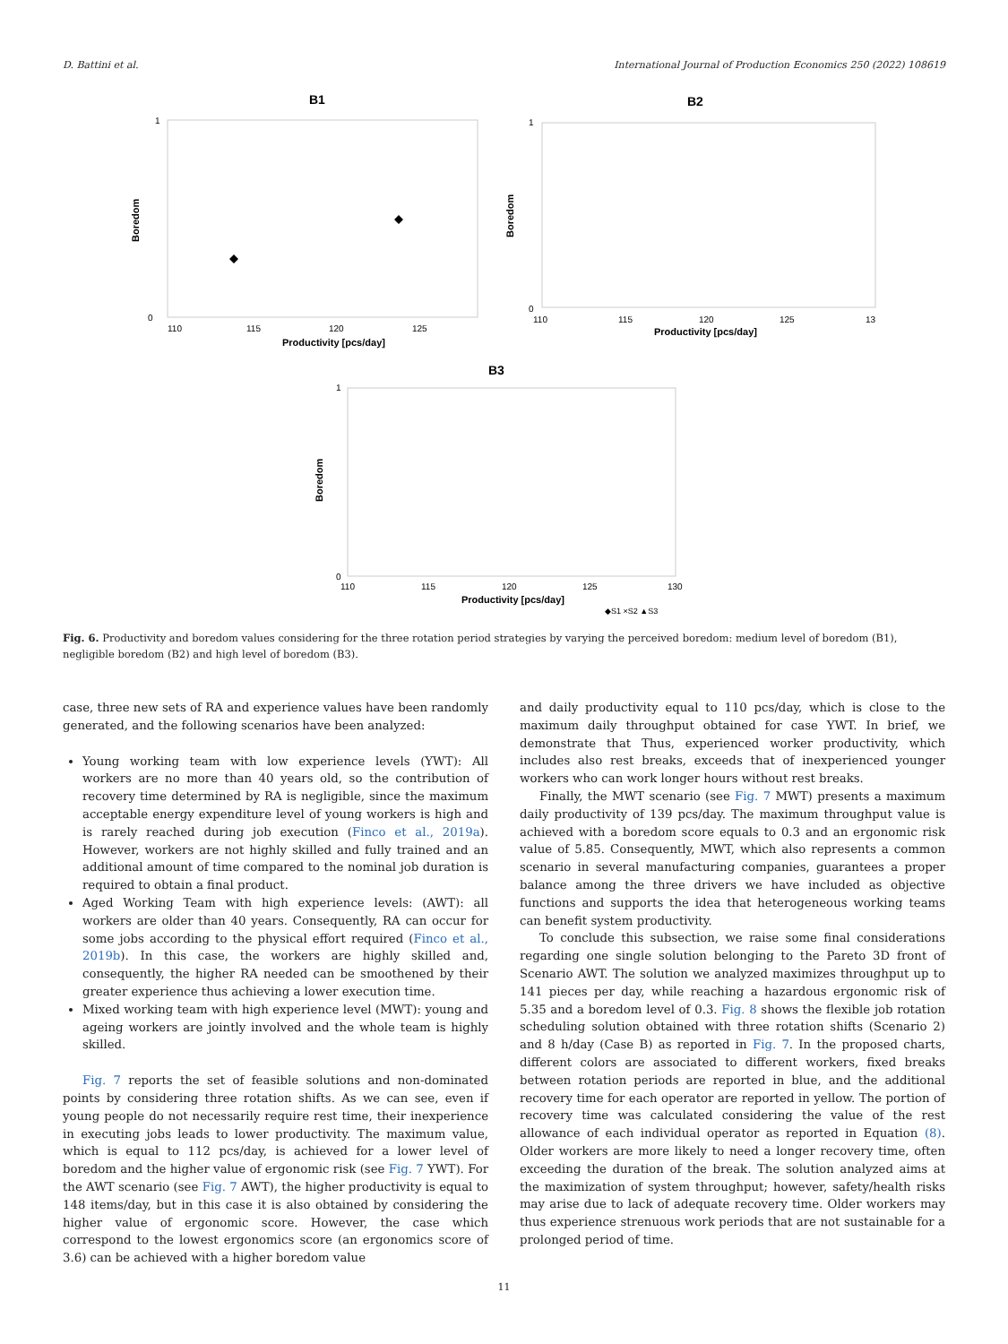D. Battini et al. International Journal of Production Economics 250 (2022) 108619
B1
1
0
110
115
120
125
Productivity [pcs/day]
Boredom
B2
1
0
110
115
120
125
13
Productivity [pcs/day]
Boredom
B3
1
0
110
115
120
125
130
Productivity [pcs/day]
Boredom
◆S1 ×S2 ▲S3
Fig. 6. Productivity and boredom values considering for the three rotation period strategies by varying the perceived boredom: medium level of boredom (B1), negligible boredom (B2) and high level of boredom (B3).
case, three new sets of RA and experience values have been randomly generated, and the following scenarios have been analyzed:
Young working team with low experience levels (YWT): All workers are no more than 40 years old, so the contribution of recovery time determined by RA is negligible, since the maximum acceptable energy expenditure level of young workers is high and is rarely reached during job execution (Finco et al., 2019a). However, workers are not highly skilled and fully trained and an additional amount of time compared to the nominal job duration is required to obtain a final product.
Aged Working Team with high experience levels: (AWT): all workers are older than 40 years. Consequently, RA can occur for some jobs according to the physical effort required (Finco et al., 2019b). In this case, the workers are highly skilled and, consequently, the higher RA needed can be smoothened by their greater experience thus achieving a lower execution time.
Mixed working team with high experience level (MWT): young and ageing workers are jointly involved and the whole team is highly skilled.
Fig. 7 reports the set of feasible solutions and non-dominated points by considering three rotation shifts. As we can see, even if young people do not necessarily require rest time, their inexperience in executing jobs leads to lower productivity. The maximum value, which is equal to 112 pcs/day, is achieved for a lower level of boredom and the higher value of ergonomic risk (see Fig. 7 YWT). For the AWT scenario (see Fig. 7 AWT), the higher productivity is equal to 148 items/day, but in this case it is also obtained by considering the higher value of ergonomic score. However, the case which correspond to the lowest ergonomics score (an ergonomics score of 3.6) can be achieved with a higher boredom value
and daily productivity equal to 110 pcs/day, which is close to the maximum daily throughput obtained for case YWT. In brief, we demonstrate that Thus, experienced worker productivity, which includes also rest breaks, exceeds that of inexperienced younger workers who can work longer hours without rest breaks.
Finally, the MWT scenario (see Fig. 7 MWT) presents a maximum daily productivity of 139 pcs/day. The maximum throughput value is achieved with a boredom score equals to 0.3 and an ergonomic risk value of 5.85. Consequently, MWT, which also represents a common scenario in several manufacturing companies, guarantees a proper balance among the three drivers we have included as objective functions and supports the idea that heterogeneous working teams can benefit system productivity.
To conclude this subsection, we raise some final considerations regarding one single solution belonging to the Pareto 3D front of Scenario AWT. The solution we analyzed maximizes throughput up to 141 pieces per day, while reaching a hazardous ergonomic risk of 5.35 and a boredom level of 0.3. Fig. 8 shows the flexible job rotation scheduling solution obtained with three rotation shifts (Scenario 2) and 8 h/day (Case B) as reported in Fig. 7. In the proposed charts, different colors are associated to different workers, fixed breaks between rotation periods are reported in blue, and the additional recovery time for each operator are reported in yellow. The portion of recovery time was calculated considering the value of the rest allowance of each individual operator as reported in Equation (8). Older workers are more likely to need a longer recovery time, often exceeding the duration of the break. The solution analyzed aims at the maximization of system throughput; however, safety/health risks may arise due to lack of adequate recovery time. Older workers may thus experience strenuous work periods that are not sustainable for a prolonged period of time.
11